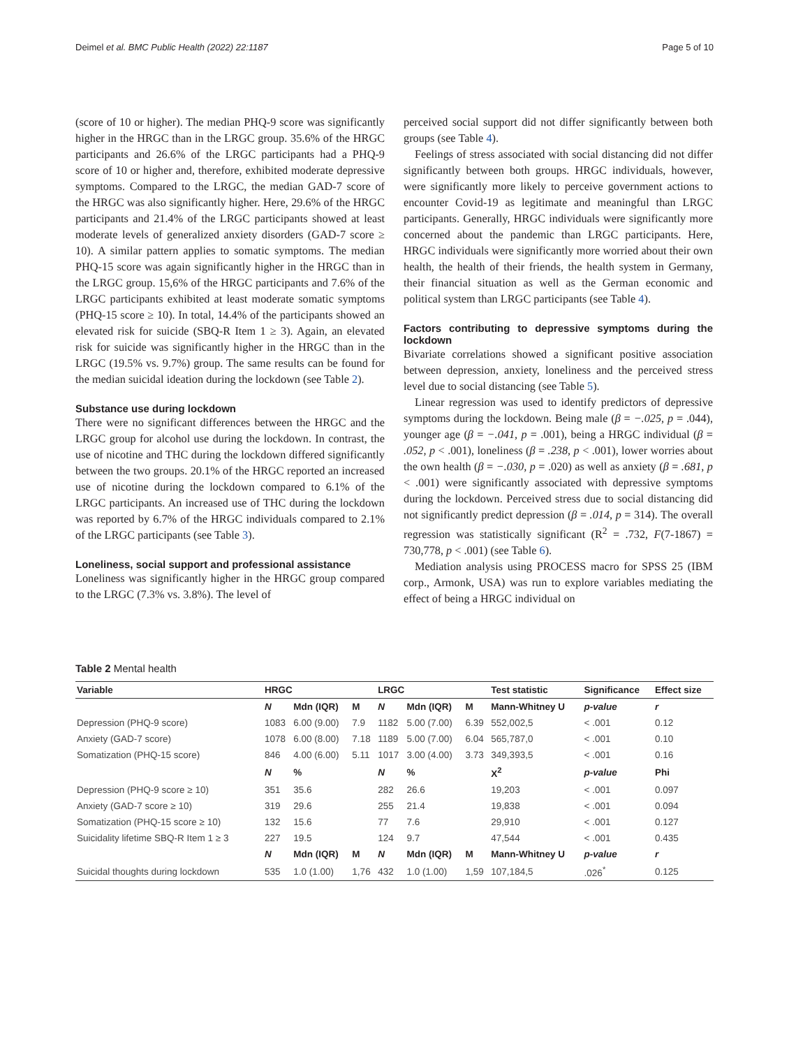Deimel et al. BMC Public Health (2022) 22:1187 Page 5 of 10
(score of 10 or higher). The median PHQ-9 score was significantly higher in the HRGC than in the LRGC group. 35.6% of the HRGC participants and 26.6% of the LRGC participants had a PHQ-9 score of 10 or higher and, therefore, exhibited moderate depressive symptoms. Compared to the LRGC, the median GAD-7 score of the HRGC was also significantly higher. Here, 29.6% of the HRGC participants and 21.4% of the LRGC participants showed at least moderate levels of generalized anxiety disorders (GAD-7 score ≥ 10). A similar pattern applies to somatic symptoms. The median PHQ-15 score was again significantly higher in the HRGC than in the LRGC group. 15,6% of the HRGC participants and 7.6% of the LRGC participants exhibited at least moderate somatic symptoms (PHQ-15 score ≥ 10). In total, 14.4% of the participants showed an elevated risk for suicide (SBQ-R Item 1 ≥ 3). Again, an elevated risk for suicide was significantly higher in the HRGC than in the LRGC (19.5% vs. 9.7%) group. The same results can be found for the median suicidal ideation during the lockdown (see Table 2).
Substance use during lockdown
There were no significant differences between the HRGC and the LRGC group for alcohol use during the lockdown. In contrast, the use of nicotine and THC during the lockdown differed significantly between the two groups. 20.1% of the HRGC reported an increased use of nicotine during the lockdown compared to 6.1% of the LRGC participants. An increased use of THC during the lockdown was reported by 6.7% of the HRGC individuals compared to 2.1% of the LRGC participants (see Table 3).
Loneliness, social support and professional assistance
Loneliness was significantly higher in the HRGC group compared to the LRGC (7.3% vs. 3.8%). The level of
perceived social support did not differ significantly between both groups (see Table 4).
Feelings of stress associated with social distancing did not differ significantly between both groups. HRGC individuals, however, were significantly more likely to perceive government actions to encounter Covid-19 as legitimate and meaningful than LRGC participants. Generally, HRGC individuals were significantly more concerned about the pandemic than LRGC participants. Here, HRGC individuals were significantly more worried about their own health, the health of their friends, the health system in Germany, their financial situation as well as the German economic and political system than LRGC participants (see Table 4).
Factors contributing to depressive symptoms during the lockdown
Bivariate correlations showed a significant positive association between depression, anxiety, loneliness and the perceived stress level due to social distancing (see Table 5).
Linear regression was used to identify predictors of depressive symptoms during the lockdown. Being male (β = −.025, p = .044), younger age (β = −.041, p = .001), being a HRGC individual (β = .052, p < .001), loneliness (β = .238, p < .001), lower worries about the own health (β = −.030, p = .020) as well as anxiety (β = .681, p < .001) were significantly associated with depressive symptoms during the lockdown. Perceived stress due to social distancing did not significantly predict depression (β = .014, p = 314). The overall regression was statistically significant (R<sup>2</sup> = .732, F(7-1867) = 730,778, p < .001) (see Table 6).
Mediation analysis using PROCESS macro for SPSS 25 (IBM corp., Armonk, USA) was run to explore variables mediating the effect of being a HRGC individual on
Table 2 Mental health
| Variable | HRGC | | | LRGC | | | Test statistic | Significance | Effect size |
| --- | --- | --- | --- | --- | --- | --- | --- | --- | --- |
| | N | Mdn (IQR) | M | N | Mdn (IQR) | M | Mann-Whitney U | p-value | r |
| Depression (PHQ-9 score) | 1083 | 6.00 (9.00) | 7.9 | 1182 | 5.00 (7.00) | 6.39 | 552,002,5 | < .001 | 0.12 |
| Anxiety (GAD-7 score) | 1078 | 6.00 (8.00) | 7.18 | 1189 | 5.00 (7.00) | 6.04 | 565,787,0 | < .001 | 0.10 |
| Somatization (PHQ-15 score) | 846 | 4.00 (6.00) | 5.11 | 1017 | 3.00 (4.00) | 3.73 | 349,393,5 | < .001 | 0.16 |
| | N | % | | N | % | | X<sup>2</sup> | p-value | Phi |
| Depression (PHQ-9 score ≥ 10) | 351 | 35.6 | | 282 | 26.6 | | 19,203 | < .001 | 0.097 |
| Anxiety (GAD-7 score ≥ 10) | 319 | 29.6 | | 255 | 21.4 | | 19,838 | < .001 | 0.094 |
| Somatization (PHQ-15 score ≥ 10) | 132 | 15.6 | | 77 | 7.6 | | 29,910 | < .001 | 0.127 |
| Suicidality lifetime SBQ-R Item 1 ≥ 3 | 227 | 19.5 | | 124 | 9.7 | | 47,544 | < .001 | 0.435 |
| | N | Mdn (IQR) | M | N | Mdn (IQR) | M | Mann-Whitney U | p-value | r |
| Suicidal thoughts during lockdown | 535 | 1.0 (1.00) | 1,76 | 432 | 1.0 (1.00) | 1,59 | 107,184,5 | .026<sup>*</sup> | 0.125 |